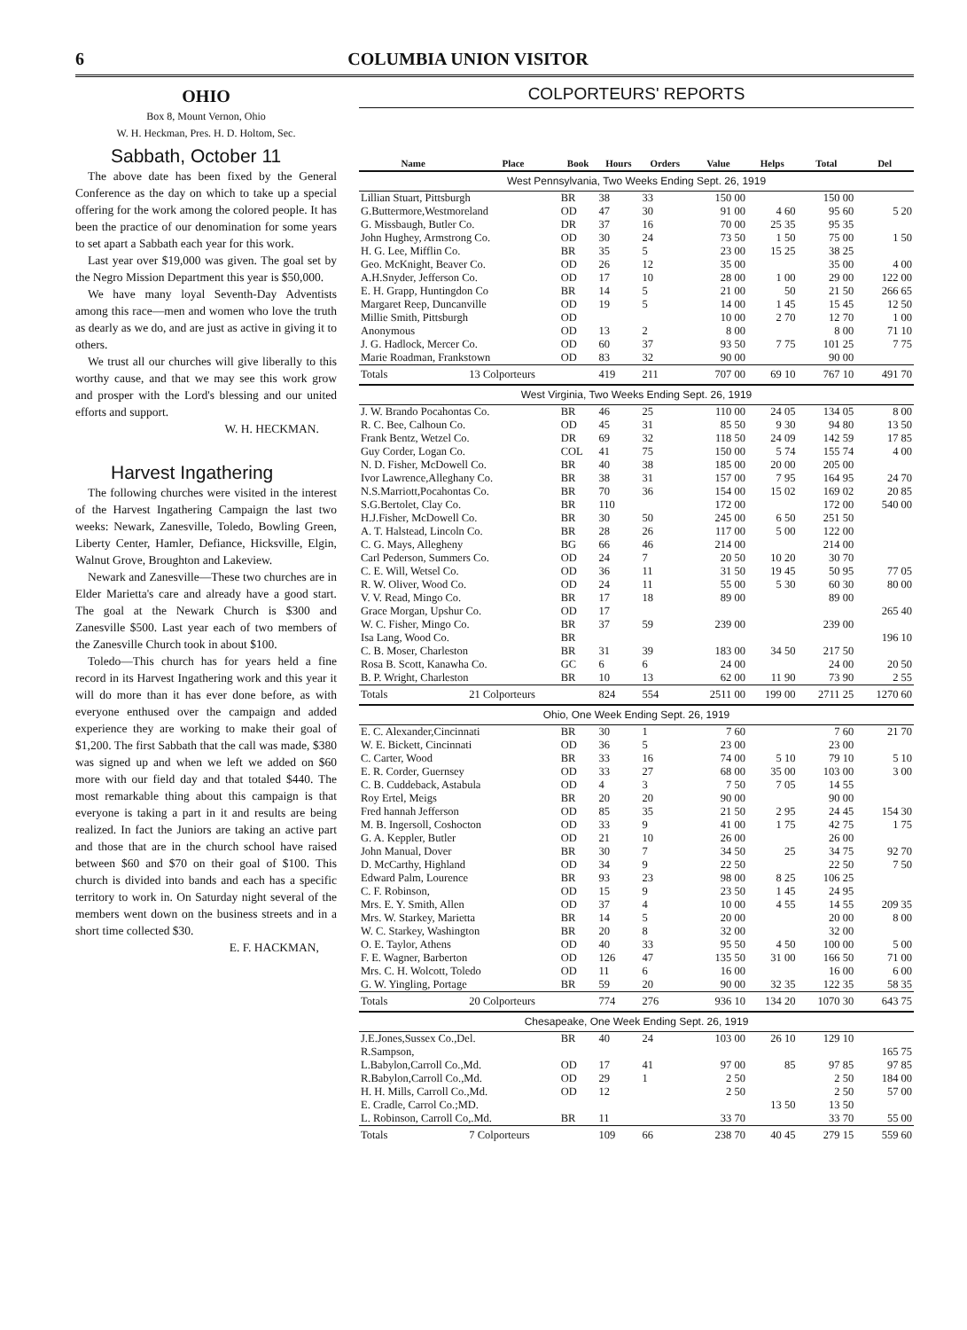6 COLUMBIA UNION VISITOR
OHIO
Box 8, Mount Vernon, Ohio
W. H. Heckman, Pres. H. D. Holtom, Sec.
Sabbath, October 11
The above date has been fixed by the General Conference as the day on which to take up a special offering for the work among the colored people. It has been the practice of our denomination for some years to set apart a Sabbath each year for this work.
Last year over $19,000 was given. The goal set by the Negro Mission Department this year is $50,000.
We have many loyal Seventh-Day Adventists among this race—men and women who love the truth as dearly as we do, and are just as active in giving it to others.
We trust all our churches will give liberally to this worthy cause, and that we may see this work grow and prosper with the Lord's blessing and our united efforts and support.
W. H. HECKMAN.
Harvest Ingathering
The following churches were visited in the interest of the Harvest Ingathering Campaign the last two weeks: Newark, Zanesville, Toledo, Bowling Green, Liberty Center, Hamler, Defiance, Hicksville, Elgin, Walnut Grove, Broughton and Lakeview.
Newark and Zanesville—These two churches are in Elder Marietta's care and already have a good start. The goal at the Newark Church is $300 and Zanesville $500. Last year each of two members of the Zanesville Church took in about $100.
Toledo—This church has for years held a fine record in its Harvest Ingathering work and this year it will do more than it has ever done before, as with everyone enthused over the campaign and added experience they are working to make their goal of $1,200. The first Sabbath that the call was made, $380 was signed up and when we left we added on $60 more with our field day and that totaled $440. The most remarkable thing about this campaign is that everyone is taking a part in it and results are being realized. In fact the Juniors are taking an active part and those that are in the church school have raised between $60 and $70 on their goal of $100. This church is divided into bands and each has a specific territory to work in. On Saturday night several of the members went down on the business streets and in a short time collected $30.
E. F. HACKMAN,
COLPORTEURS' REPORTS
| Name | Place | Book | Hours | Orders | Value | Helps | Total | Del |
| --- | --- | --- | --- | --- | --- | --- | --- | --- |
| West Pennsylvania, Two Weeks Ending Sept. 26, 1919 | | | | | | | | |
| Lillian Stuart, Pittsburgh | | BR | 38 | 33 | 150 00 | | 150 00 | |
| G.Buttermore,Westmoreland | | OD | 47 | 30 | 91 00 | 4 60 | 95 60 | 5 20 |
| G. Missbaugh, Butler Co. | | DR | 37 | 16 | 70 00 | 25 35 | 95 35 | |
| John Hughey, Armstrong Co. | | OD | 30 | 24 | 73 50 | 1 50 | 75 00 | 1 50 |
| H. G. Lee, Mifflin Co. | | BR | 35 | 5 | 23 00 | 15 25 | 38 25 | |
| Geo. McKnight, Beaver Co. | | OD | 26 | 12 | 35 00 | | 35 00 | 4 00 |
| A.H.Snyder, Jefferson Co. | | OD | 17 | 10 | 28 00 | 1 00 | 29 00 | 122 00 |
| E. H. Grapp, Huntingdon Co | | BR | 14 | 5 | 21 00 | 50 | 21 50 | 266 65 |
| Margaret Reep, Duncanville | | OD | 19 | 5 | 14 00 | 1 45 | 15 45 | 12 50 |
| Millie Smith, Pittsburgh | | OD | | | 10 00 | 2 70 | 12 70 | 1 00 |
| Anonymous | | OD | 13 | 2 | 8 00 | | 8 00 | 71 10 |
| J. G. Hadlock, Mercer Co. | | OD | 60 | 37 | 93 50 | 7 75 | 101 25 | 7 75 |
| Marie Roadman, Frankstown | | OD | 83 | 32 | 90 00 | | 90 00 | |
| Totals | 13 Colporteurs | | 419 | 211 | 707 00 | 69 10 | 767 10 | 491 70 |
| West Virginia, Two Weeks Ending Sept. 26, 1919 | | | | | | | | |
| J. W. Brando Pocahontas Co. | | BR | 46 | 25 | 110 00 | 24 05 | 134 05 | 8 00 |
| R. C. Bee, Calhoun Co. | | OD | 45 | 31 | 85 50 | 9 30 | 94 80 | 13 50 |
| Frank Bentz, Wetzel Co. | | DR | 69 | 32 | 118 50 | 24 09 | 142 59 | 17 85 |
| Guy Corder, Logan Co. | | COL | 41 | 75 | 150 00 | 5 74 | 155 74 | 4 00 |
| N. D. Fisher, McDowell Co. | | BR | 40 | 38 | 185 00 | 20 00 | 205 00 | |
| Ivor Lawrence,Alleghany Co. | | BR | 38 | 31 | 157 00 | 7 95 | 164 95 | 24 70 |
| N.S.Marriott,Pocahontas Co. | | BR | 70 | 36 | 154 00 | 15 02 | 169 02 | 20 85 |
| S.G.Bertolet, Clay Co. | | BR | 110 | | 172 00 | | 172 00 | 540 00 |
| H.J.Fisher, McDowell Co. | | BR | 30 | 50 | 245 00 | 6 50 | 251 50 | |
| A. T. Halstead, Lincoln Co. | | BR | 28 | 26 | 117 00 | 5 00 | 122 00 | |
| C. G. Mays, Allegheny | | BG | 66 | 46 | 214 00 | | 214 00 | |
| Carl Pederson, Summers Co. | | OD | 24 | 7 | 20 50 | 10 20 | 30 70 | |
| C. E. Will, Wetsel Co. | | OD | 36 | 11 | 31 50 | 19 45 | 50 95 | 77 05 |
| R. W. Oliver, Wood Co. | | OD | 24 | 11 | 55 00 | 5 30 | 60 30 | 80 00 |
| V. V. Read, Mingo Co. | | BR | 17 | 18 | 89 00 | | 89 00 | |
| Grace Morgan, Upshur Co. | | OD | 17 | | | | | 265 40 |
| W. C. Fisher, Mingo Co. | | BR | 37 | 59 | 239 00 | | 239 00 | |
| Isa Lang, Wood Co. | | BR | | | | | | 196 10 |
| C. B. Moser, Charleston | | BR | 31 | 39 | 183 00 | 34 50 | 217 50 | |
| Rosa B. Scott, Kanawha Co. | | GC | 6 | 6 | 24 00 | | 24 00 | 20 50 |
| B. P. Wright, Charleston | | BR | 10 | 13 | 62 00 | 11 90 | 73 90 | 2 55 |
| Totals | 21 Colporteurs | | 824 | 554 | 2511 00 | 199 00 | 2711 25 | 1270 60 |
| Ohio, One Week Ending Sept. 26, 1919 | | | | | | | | |
| E. C. Alexander,Cincinnati | | BR | 30 | 1 | 7 60 | | 7 60 | 21 70 |
| W. E. Bickett, Cincinnati | | OD | 36 | 5 | 23 00 | | 23 00 | |
| C. Carter, Wood | | BR | 33 | 16 | 74 00 | 5 10 | 79 10 | 5 10 |
| E. R. Corder, Guernsey | | OD | 33 | 27 | 68 00 | 35 00 | 103 00 | 3 00 |
| C. B. Cuddeback, Astabula | | OD | 4 | 3 | 7 50 | 7 05 | 14 55 | |
| Roy Ertel, Meigs | | BR | 20 | 20 | 90 00 | | 90 00 | |
| Fred hannah Jefferson | | OD | 85 | 35 | 21 50 | 2 95 | 24 45 | 154 30 |
| M. B. Ingersoll, Coshocton | | OD | 33 | 9 | 41 00 | 1 75 | 42 75 | 1 75 |
| G. A. Keppler, Butler | | OD | 21 | 10 | 26 00 | | 26 00 | |
| John Manual, Dover | | BR | 30 | 7 | 34 50 | 25 | 34 75 | 92 70 |
| D. McCarthy, Highland | | OD | 34 | 9 | 22 50 | | 22 50 | 7 50 |
| Edward Palm, Lourence | | BR | 93 | 23 | 98 00 | 8 25 | 106 25 | |
| C. F. Robinson, | | OD | 15 | 9 | 23 50 | 1 45 | 24 95 | |
| Mrs. E. Y. Smith, Allen | | OD | 37 | 4 | 10 00 | 4 55 | 14 55 | 209 35 |
| Mrs. W. Starkey, Marietta | | BR | 14 | 5 | 20 00 | | 20 00 | 8 00 |
| W. C. Starkey, Washington | | BR | 20 | 8 | 32 00 | | 32 00 | |
| O. E. Taylor, Athens | | OD | 40 | 33 | 95 50 | 4 50 | 100 00 | 5 00 |
| F. E. Wagner, Barberton | | OD | 126 | 47 | 135 50 | 31 00 | 166 50 | 71 00 |
| Mrs. C. H. Wolcott, Toledo | | OD | 11 | 6 | 16 00 | | 16 00 | 6 00 |
| G. W. Yingling, Portage | | BR | 59 | 20 | 90 00 | 32 35 | 122 35 | 58 35 |
| Totals | 20 Colporteurs | | 774 | 276 | 936 10 | 134 20 | 1070 30 | 643 75 |
| Chesapeake, One Week Ending Sept. 26, 1919 | | | | | | | | |
| J.E.Jones,Sussex Co.,Del. | | BR | 40 | 24 | 103 00 | 26 10 | 129 10 | |
| R.Sampson, | | | | | | | | 165 75 |
| L.Babylon,Carroll Co.,Md. | | OD | 17 | 41 | 97 00 | 85 | 97 85 | 97 85 |
| R.Babylon,Carroll Co.,Md. | | OD | 29 | 1 | 2 50 | | 2 50 | 184 00 |
| H. H. Mills, Carroll Co.,Md. | | OD | 12 | | 2 50 | | 2 50 | 57 00 |
| E. Cradle, Carrol Co.;MD. | | | | | | 13 50 | 13 50 | |
| L. Robinson, Carroll Co,.Md. | | BR | 11 | | 33 70 | | 33 70 | 55 00 |
| Totals | 7 Colporteurs | | 109 | 66 | 238 70 | 40 45 | 279 15 | 559 60 |